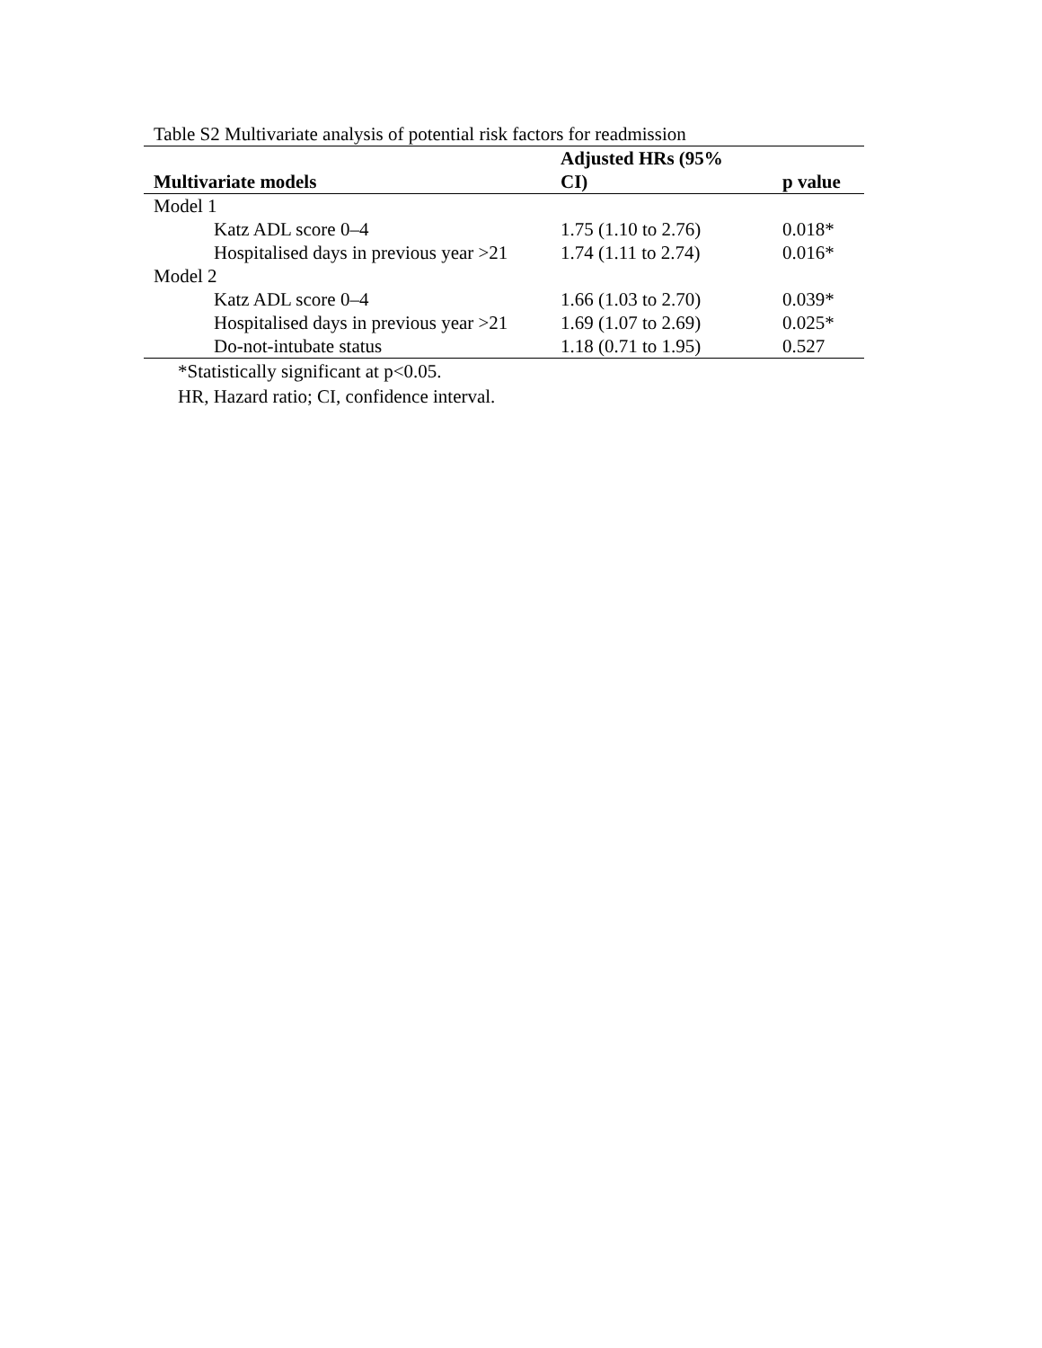Table S2 Multivariate analysis of potential risk factors for readmission
| Multivariate models | Adjusted HRs (95% CI) | p value |
| --- | --- | --- |
| Model 1 | | |
| Katz ADL score 0–4 | 1.75 (1.10 to 2.76) | 0.018* |
| Hospitalised days in previous year >21 | 1.74 (1.11 to 2.74) | 0.016* |
| Model 2 | | |
| Katz ADL score 0–4 | 1.66 (1.03 to 2.70) | 0.039* |
| Hospitalised days in previous year >21 | 1.69 (1.07 to 2.69) | 0.025* |
| Do-not-intubate status | 1.18 (0.71 to 1.95) | 0.527 |
*Statistically significant at p<0.05.
HR, Hazard ratio; CI, confidence interval.